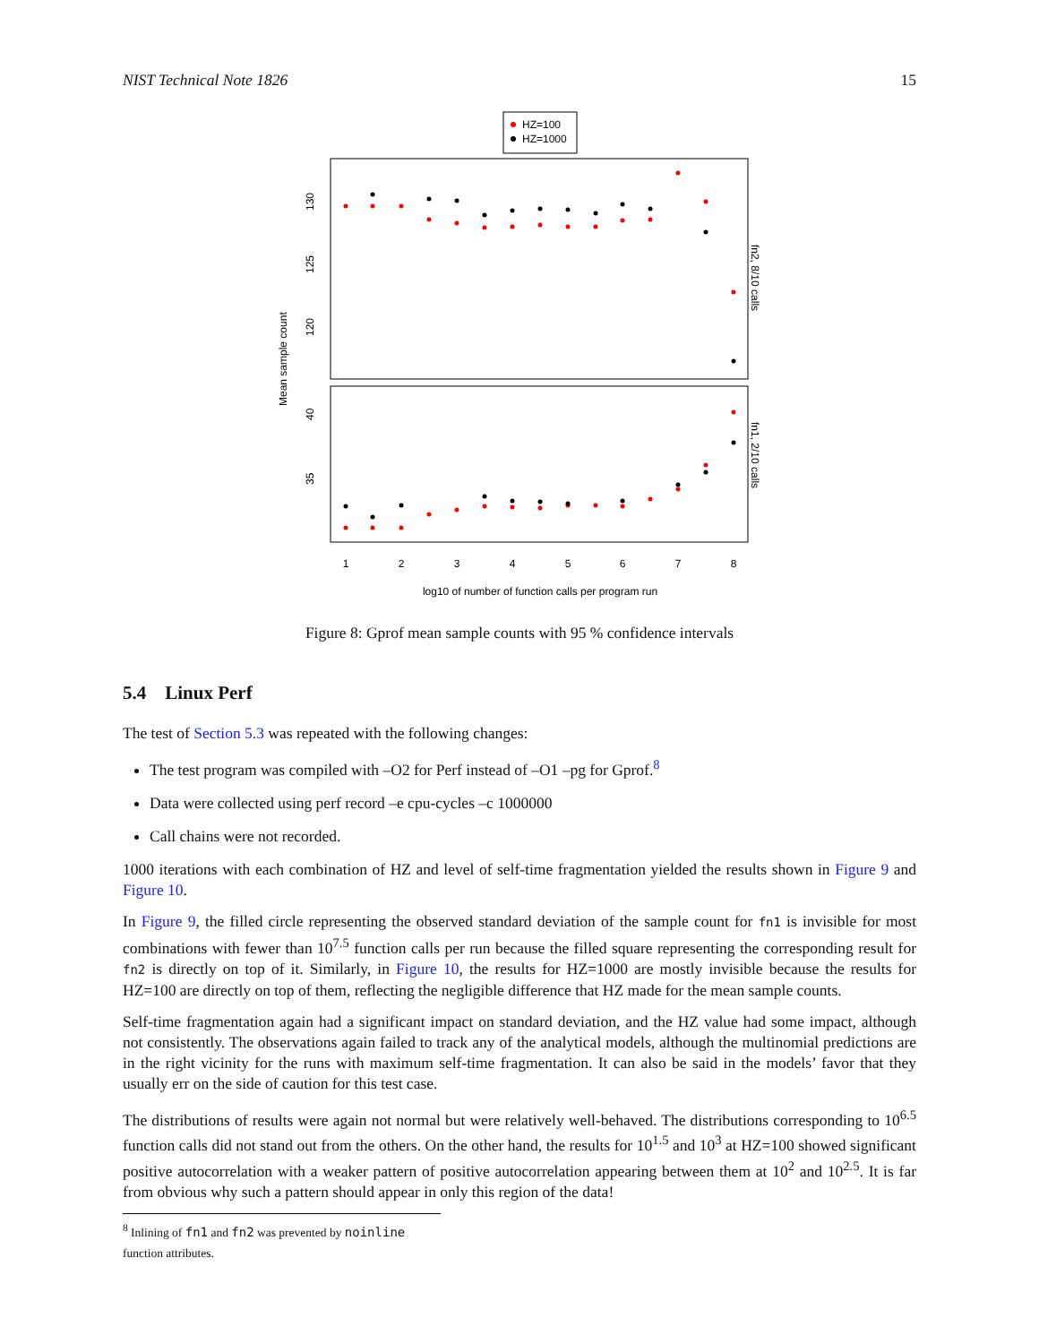NIST Technical Note 1826 15
HZ=100
HZ=1000
Mean sample count
130
125
120
40
35
fn2, 8/10 calls
fn1, 2/10 calls
1
2
3
4
5
6
7
8
log10 of number of function calls per program run
Figure 8: Gprof mean sample counts with 95 % confidence intervals
5.4 Linux Perf
The test of Section 5.3 was repeated with the following changes:
The test program was compiled with –O2 for Perf instead of –O1 –pg for Gprof.<sup>8</sup>
Data were collected using perf record –e cpu-cycles –c 1000000
Call chains were not recorded.
1000 iterations with each combination of HZ and level of self-time fragmentation yielded the results shown in Figure 9 and Figure 10.
In Figure 9, the filled circle representing the observed standard deviation of the sample count for fn1 is invisible for most combinations with fewer than 10<sup>7.5</sup> function calls per run because the filled square representing the corresponding result for fn2 is directly on top of it. Similarly, in Figure 10, the results for HZ=1000 are mostly invisible because the results for HZ=100 are directly on top of them, reflecting the negligible difference that HZ made for the mean sample counts.
Self-time fragmentation again had a significant impact on standard deviation, and the HZ value had some impact, although not consistently. The observations again failed to track any of the analytical models, although the multinomial predictions are in the right vicinity for the runs with maximum self-time fragmentation. It can also be said in the models’ favor that they usually err on the side of caution for this test case.
The distributions of results were again not normal but were relatively well-behaved. The distributions corresponding to 10<sup>6.5</sup> function calls did not stand out from the others. On the other hand, the results for 10<sup>1.5</sup> and 10<sup>3</sup> at HZ=100 showed significant positive autocorrelation with a weaker pattern of positive autocorrelation appearing between them at 10<sup>2</sup> and 10<sup>2.5</sup>. It is far from obvious why such a pattern should appear in only this region of the data!
<sup>8</sup> Inlining of fn1 and fn2 was prevented by noinline function attributes.